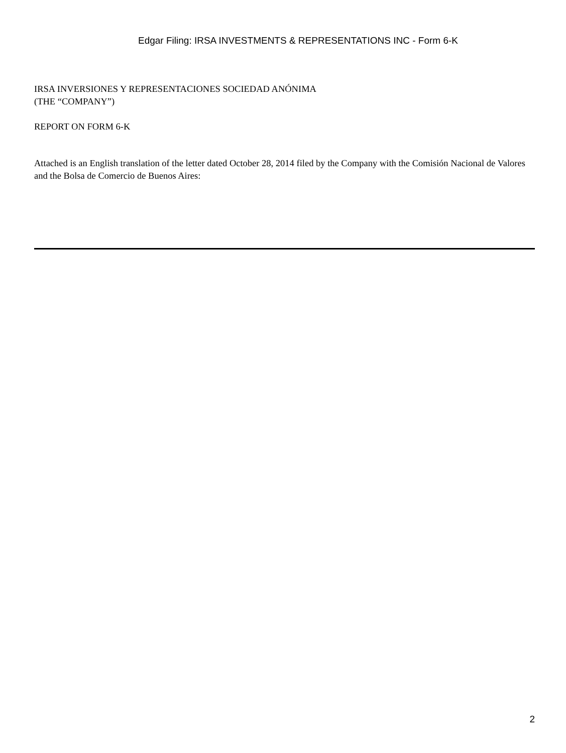Edgar Filing: IRSA INVESTMENTS & REPRESENTATIONS INC - Form 6-K
IRSA INVERSIONES Y REPRESENTACIONES SOCIEDAD ANÓNIMA
(THE “COMPANY”)
REPORT ON FORM 6-K
Attached is an English translation of the letter dated October 28, 2014 filed by the Company with the Comisión Nacional de Valores and the Bolsa de Comercio de Buenos Aires:
2